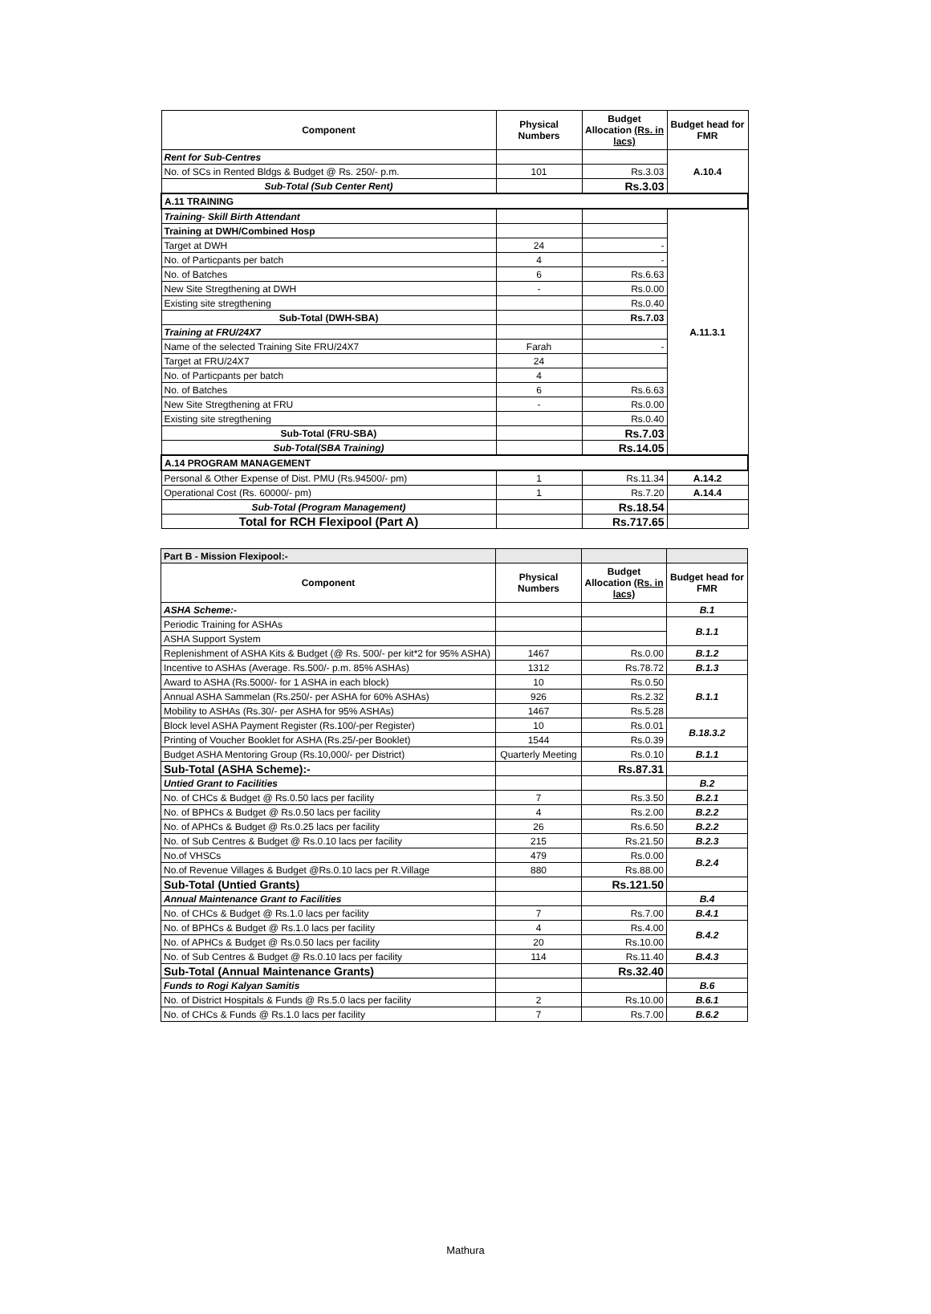| Component | Physical Numbers | Budget Allocation (Rs. in lacs) | Budget head for FMR |
| --- | --- | --- | --- |
| Rent for Sub-Centres | | | A.10.4 |
| No. of SCs in Rented Bldgs & Budget @ Rs. 250/- p.m. | 101 | Rs.3.03 | |
| Sub-Total (Sub Center Rent) | | Rs.3.03 | |
| A.11 TRAINING | | | |
| Training- Skill Birth Attendant | | | A.11.3.1 |
| Training at DWH/Combined Hosp | | | |
| Target at DWH | 24 | - | |
| No. of Particpants per batch | 4 | - | |
| No. of Batches | 6 | Rs.6.63 | |
| New Site Stregthening at DWH | - | Rs.0.00 | |
| Existing site stregthening | | Rs.0.40 | |
| Sub-Total (DWH-SBA) | | Rs.7.03 | |
| Training at FRU/24X7 | | | |
| Name of the selected Training Site FRU/24X7 | Farah | - | |
| Target at FRU/24X7 | 24 | | |
| No. of Particpants per batch | 4 | | |
| No. of Batches | 6 | Rs.6.63 | |
| New Site Stregthening at FRU | - | Rs.0.00 | |
| Existing site stregthening | | Rs.0.40 | |
| Sub-Total (FRU-SBA) | | Rs.7.03 | |
| Sub-Total(SBA Training) | | Rs.14.05 | |
| A.14 PROGRAM MANAGEMENT | | | |
| Personal & Other Expense of Dist. PMU (Rs.94500/- pm) | 1 | Rs.11.34 | A.14.2 |
| Operational Cost (Rs. 60000/- pm) | 1 | Rs.7.20 | A.14.4 |
| Sub-Total (Program Management) | | Rs.18.54 | |
| Total for RCH Flexipool (Part A) | | Rs.717.65 | |
| Part B - Mission Flexipool:- | | | |
| Component | Physical Numbers | Budget Allocation (Rs. in lacs) | Budget head for FMR |
| ASHA Scheme:- | | | B.1 |
| Periodic Training for ASHAs | | | B.1.1 |
| ASHA Support System | | | |
| Replenishment of ASHA Kits & Budget (@ Rs. 500/- per kit*2 for 95% ASHA) | 1467 | Rs.0.00 | B.1.2 |
| Incentive to ASHAs (Average. Rs.500/- p.m. 85% ASHAs) | 1312 | Rs.78.72 | B.1.3 |
| Award to ASHA (Rs.5000/- for 1 ASHA in each block) | 10 | Rs.0.50 | B.1.1 |
| Annual ASHA Sammelan (Rs.250/- per ASHA for 60% ASHAs) | 926 | Rs.2.32 | |
| Mobility to ASHAs (Rs.30/- per ASHA for 95% ASHAs) | 1467 | Rs.5.28 | |
| Block level ASHA Payment Register (Rs.100/-per Register) | 10 | Rs.0.01 | B.18.3.2 |
| Printing of Voucher Booklet for ASHA (Rs.25/-per Booklet) | 1544 | Rs.0.39 | |
| Budget ASHA Mentoring Group (Rs.10,000/- per District) | Quarterly Meeting | Rs.0.10 | B.1.1 |
| Sub-Total (ASHA Scheme):- | | Rs.87.31 | |
| Untied Grant to Facilities | | | B.2 |
| No. of CHCs & Budget @ Rs.0.50 lacs per facility | 7 | Rs.3.50 | B.2.1 |
| No. of BPHCs & Budget @ Rs.0.50 lacs per facility | 4 | Rs.2.00 | B.2.2 |
| No. of APHCs & Budget @ Rs.0.25 lacs per facility | 26 | Rs.6.50 | B.2.2 |
| No. of Sub Centres & Budget @ Rs.0.10 lacs per facility | 215 | Rs.21.50 | B.2.3 |
| No.of VHSCs | 479 | Rs.0.00 | B.2.4 |
| No.of Revenue Villages & Budget @Rs.0.10 lacs per R.Village | 880 | Rs.88.00 | |
| Sub-Total (Untied Grants) | | Rs.121.50 | |
| Annual Maintenance Grant to Facilities | | | B.4 |
| No. of CHCs & Budget @ Rs.1.0 lacs per facility | 7 | Rs.7.00 | B.4.1 |
| No. of BPHCs & Budget @ Rs.1.0 lacs per facility | 4 | Rs.4.00 | B.4.2 |
| No. of APHCs & Budget @ Rs.0.50 lacs per facility | 20 | Rs.10.00 | |
| No. of Sub Centres & Budget @ Rs.0.10 lacs per facility | 114 | Rs.11.40 | B.4.3 |
| Sub-Total (Annual Maintenance Grants) | | Rs.32.40 | |
| Funds to Rogi Kalyan Samitis | | | B.6 |
| No. of District Hospitals & Funds @ Rs.5.0 lacs per facility | 2 | Rs.10.00 | B.6.1 |
| No. of CHCs & Funds @ Rs.1.0 lacs per facility | 7 | Rs.7.00 | B.6.2 |
Mathura